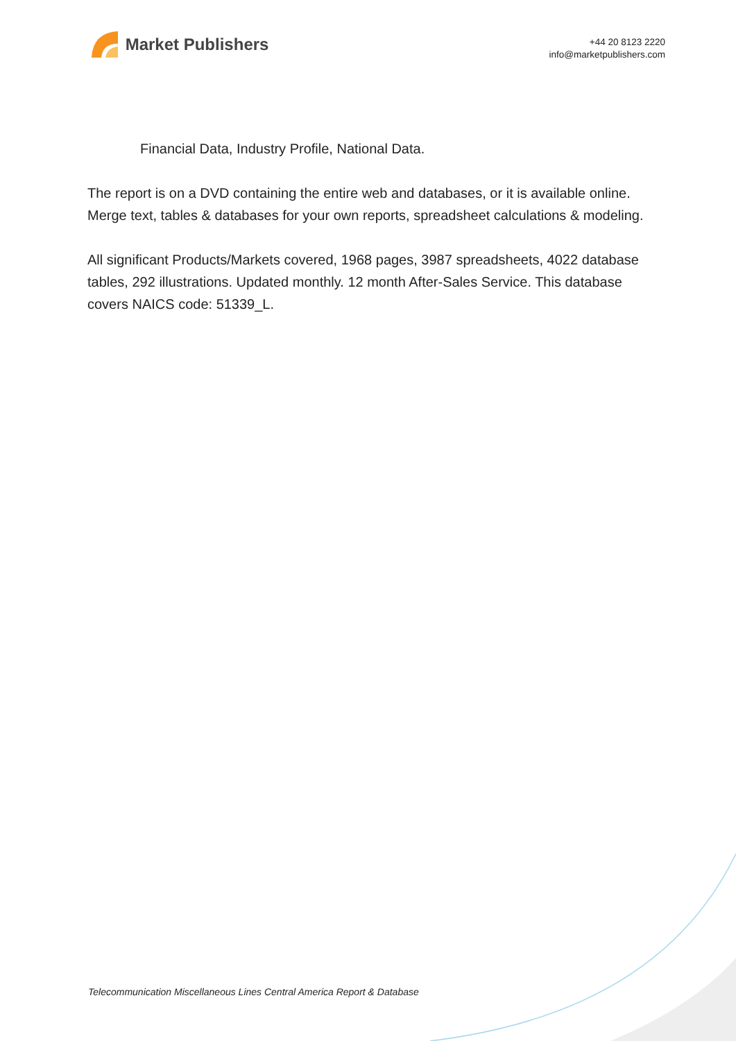Market Publishers
+44 20 8123 2220
info@marketpublishers.com
Financial Data, Industry Profile, National Data.
The report is on a DVD containing the entire web and databases, or it is available online. Merge text, tables & databases for your own reports, spreadsheet calculations & modeling.
All significant Products/Markets covered, 1968 pages, 3987 spreadsheets, 4022 database tables, 292 illustrations. Updated monthly. 12 month After-Sales Service. This database covers NAICS code: 51339_L.
Telecommunication Miscellaneous Lines Central America Report & Database